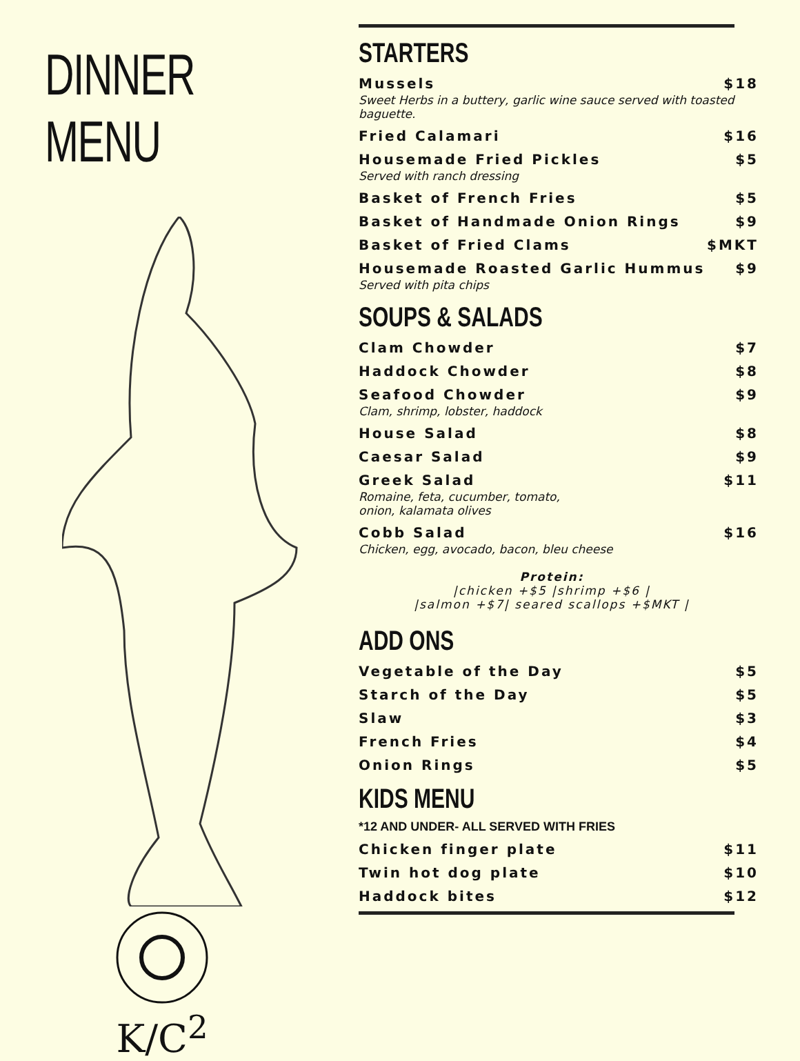DINNER MENU
K/C<sup>2</sup>
STARTERS
Mussels $18
Sweet Herbs in a buttery, garlic wine sauce served with toasted baguette.
Fried Calamari $16
Housemade Fried Pickles $5
Served with ranch dressing
Basket of French Fries $5
Basket of Handmade Onion Rings $9
Basket of Fried Clams $MKT
Housemade Roasted Garlic Hummus $9
Served with pita chips
SOUPS & SALADS
Clam Chowder $7
Haddock Chowder $8
Seafood Chowder $9
Clam, shrimp, lobster, haddock
House Salad $8
Caesar Salad $9
Greek Salad $11
Romaine, feta, cucumber, tomato,
onion, kalamata olives
Cobb Salad $16
Chicken, egg, avocado, bacon, bleu cheese
Protein:
|chicken +$5 |shrimp +$6 |
|salmon +$7| seared scallops +$MKT |
ADD ONS
Vegetable of the Day $5
Starch of the Day $5
Slaw $3
French Fries $4
Onion Rings $5
KIDS MENU
*12 AND UNDER- ALL SERVED WITH FRIES
Chicken finger plate $11
Twin hot dog plate $10
Haddock bites $12